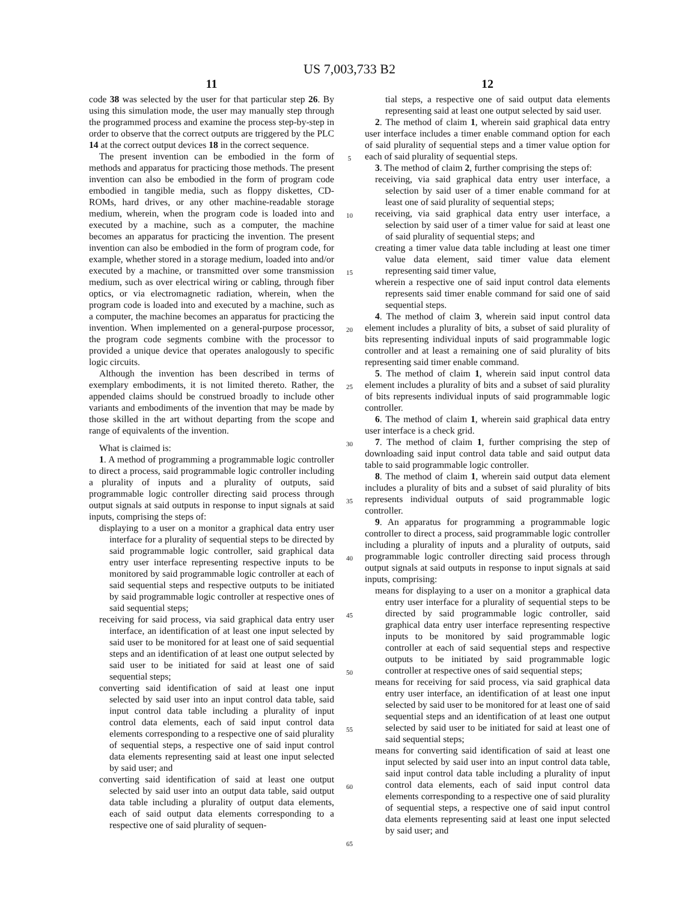US 7,003,733 B2
11
code 38 was selected by the user for that particular step 26. By using this simulation mode, the user may manually step through the programmed process and examine the process step-by-step in order to observe that the correct outputs are triggered by the PLC 14 at the correct output devices 18 in the correct sequence.
The present invention can be embodied in the form of methods and apparatus for practicing those methods. The present invention can also be embodied in the form of program code embodied in tangible media, such as floppy diskettes, CD-ROMs, hard drives, or any other machine-readable storage medium, wherein, when the program code is loaded into and executed by a machine, such as a computer, the machine becomes an apparatus for practicing the invention. The present invention can also be embodied in the form of program code, for example, whether stored in a storage medium, loaded into and/or executed by a machine, or transmitted over some transmission medium, such as over electrical wiring or cabling, through fiber optics, or via electromagnetic radiation, wherein, when the program code is loaded into and executed by a machine, such as a computer, the machine becomes an apparatus for practicing the invention. When implemented on a general-purpose processor, the program code segments combine with the processor to provided a unique device that operates analogously to specific logic circuits.
Although the invention has been described in terms of exemplary embodiments, it is not limited thereto. Rather, the appended claims should be construed broadly to include other variants and embodiments of the invention that may be made by those skilled in the art without departing from the scope and range of equivalents of the invention.
What is claimed is:
1. A method of programming a programmable logic controller to direct a process, said programmable logic controller including a plurality of inputs and a plurality of outputs, said programmable logic controller directing said process through output signals at said outputs in response to input signals at said inputs, comprising the steps of:
displaying to a user on a monitor a graphical data entry user interface for a plurality of sequential steps to be directed by said programmable logic controller, said graphical data entry user interface representing respective inputs to be monitored by said programmable logic controller at each of said sequential steps and respective outputs to be initiated by said programmable logic controller at respective ones of said sequential steps;
receiving for said process, via said graphical data entry user interface, an identification of at least one input selected by said user to be monitored for at least one of said sequential steps and an identification of at least one output selected by said user to be initiated for said at least one of said sequential steps;
converting said identification of said at least one input selected by said user into an input control data table, said input control data table including a plurality of input control data elements, each of said input control data elements corresponding to a respective one of said plurality of sequential steps, a respective one of said input control data elements representing said at least one input selected by said user; and
converting said identification of said at least one output selected by said user into an output data table, said output data table including a plurality of output data elements, each of said output data elements corresponding to a respective one of said plurality of sequen-
5
10
15
20
25
30
35
40
45
50
55
60
65
12
tial steps, a respective one of said output data elements representing said at least one output selected by said user.
2. The method of claim 1, wherein said graphical data entry user interface includes a timer enable command option for each of said plurality of sequential steps and a timer value option for each of said plurality of sequential steps.
3. The method of claim 2, further comprising the steps of:
receiving, via said graphical data entry user interface, a selection by said user of a timer enable command for at least one of said plurality of sequential steps;
receiving, via said graphical data entry user interface, a selection by said user of a timer value for said at least one of said plurality of sequential steps; and
creating a timer value data table including at least one timer value data element, said timer value data element representing said timer value,
wherein a respective one of said input control data elements represents said timer enable command for said one of said sequential steps.
4. The method of claim 3, wherein said input control data element includes a plurality of bits, a subset of said plurality of bits representing individual inputs of said programmable logic controller and at least a remaining one of said plurality of bits representing said timer enable command.
5. The method of claim 1, wherein said input control data element includes a plurality of bits and a subset of said plurality of bits represents individual inputs of said programmable logic controller.
6. The method of claim 1, wherein said graphical data entry user interface is a check grid.
7. The method of claim 1, further comprising the step of downloading said input control data table and said output data table to said programmable logic controller.
8. The method of claim 1, wherein said output data element includes a plurality of bits and a subset of said plurality of bits represents individual outputs of said programmable logic controller.
9. An apparatus for programming a programmable logic controller to direct a process, said programmable logic controller including a plurality of inputs and a plurality of outputs, said programmable logic controller directing said process through output signals at said outputs in response to input signals at said inputs, comprising:
means for displaying to a user on a monitor a graphical data entry user interface for a plurality of sequential steps to be directed by said programmable logic controller, said graphical data entry user interface representing respective inputs to be monitored by said programmable logic controller at each of said sequential steps and respective outputs to be initiated by said programmable logic controller at respective ones of said sequential steps;
means for receiving for said process, via said graphical data entry user interface, an identification of at least one input selected by said user to be monitored for at least one of said sequential steps and an identification of at least one output selected by said user to be initiated for said at least one of said sequential steps;
means for converting said identification of said at least one input selected by said user into an input control data table, said input control data table including a plurality of input control data elements, each of said input control data elements corresponding to a respective one of said plurality of sequential steps, a respective one of said input control data elements representing said at least one input selected by said user; and